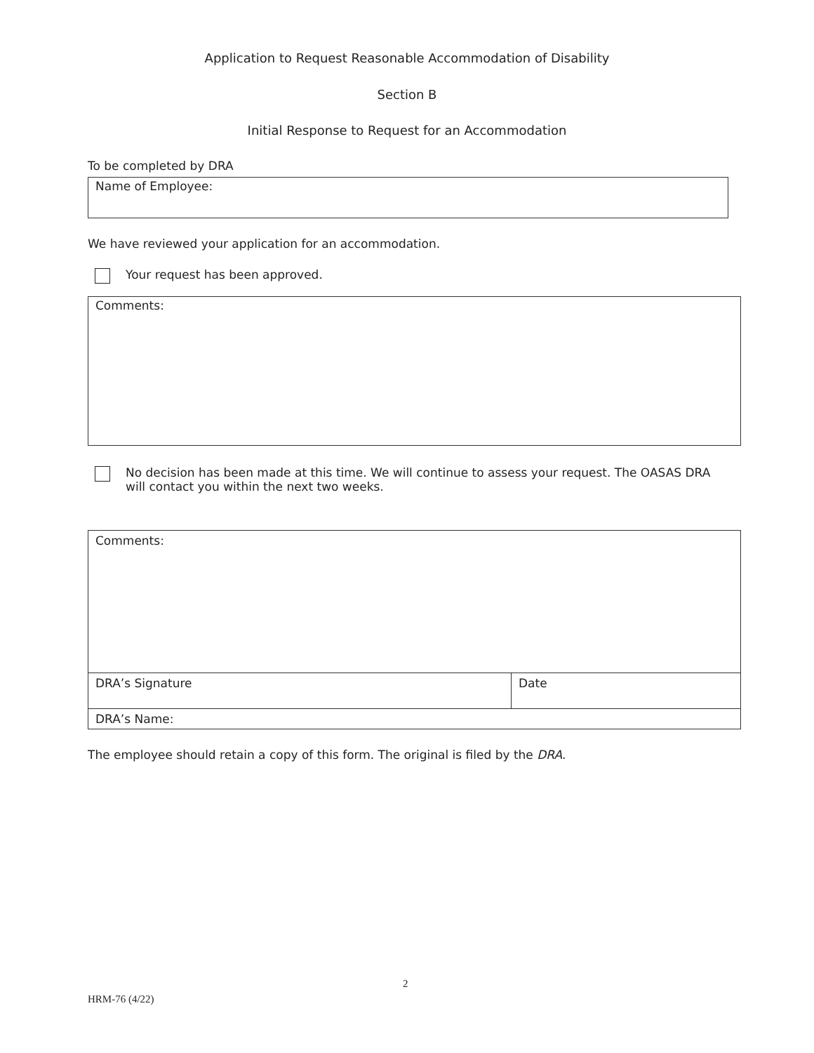Application to Request Reasonable Accommodation of Disability
Section B
Initial Response to Request for an Accommodation
To be completed by DRA
Name of Employee:
We have reviewed your application for an accommodation.
Your request has been approved.
Comments:
No decision has been made at this time. We will continue to assess your request. The OASAS DRA
will contact you within the next two weeks.
| Comments: | |
| DRA’s Signature | Date |
| DRA’s Name: | |
The employee should retain a copy of this form. The original is filed by the DRA.
2
HRM-76 (4/22)